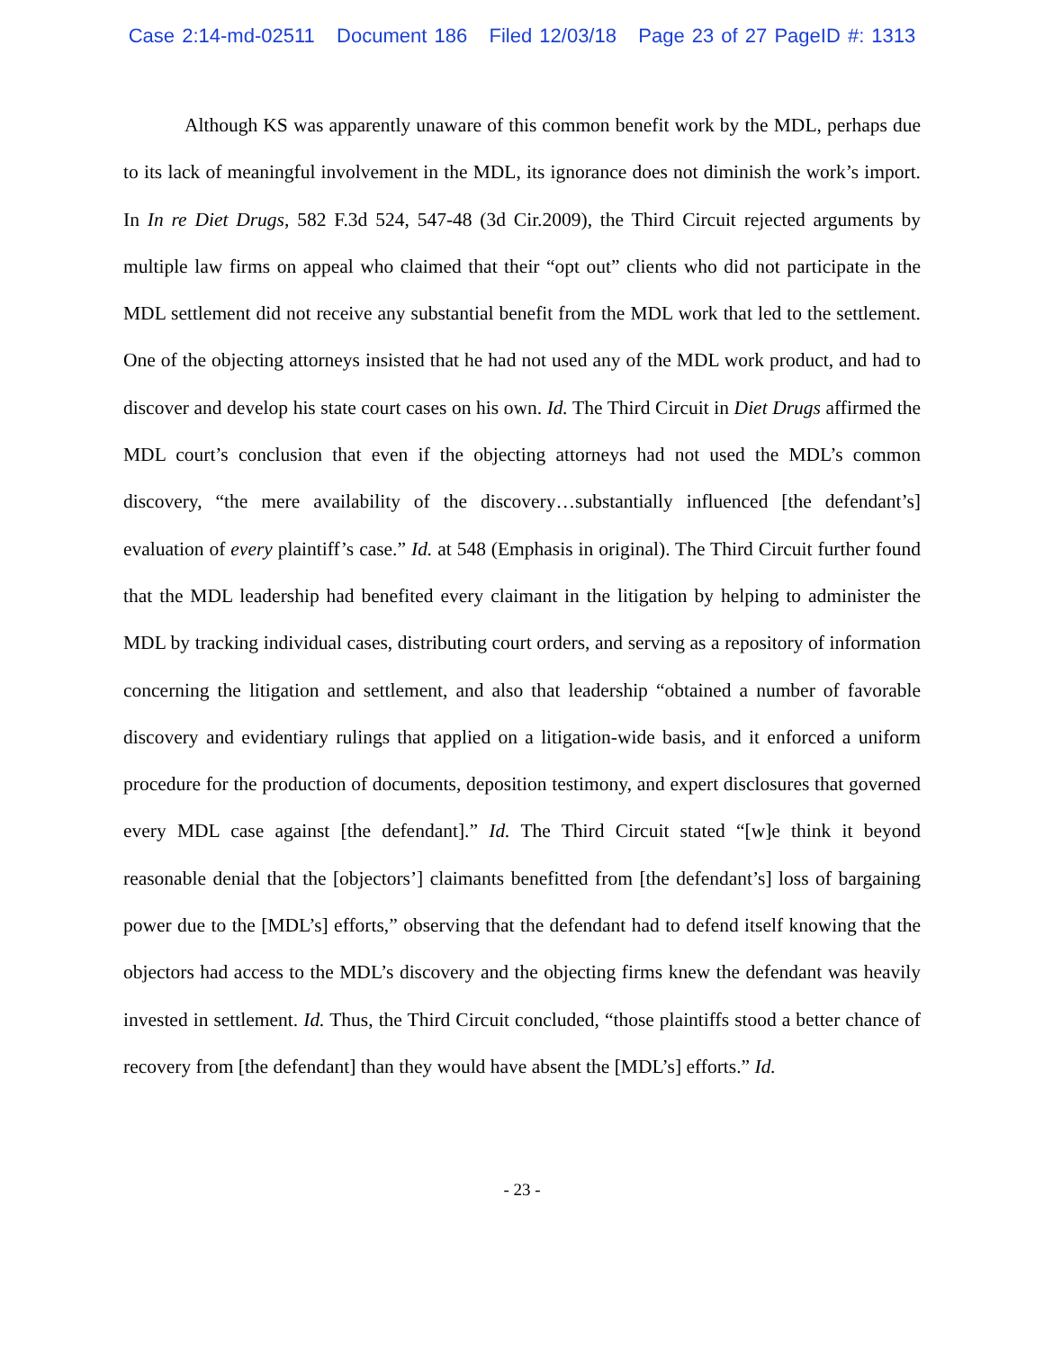Case 2:14-md-02511 Document 186 Filed 12/03/18 Page 23 of 27 PageID #: 1313
Although KS was apparently unaware of this common benefit work by the MDL, perhaps due to its lack of meaningful involvement in the MDL, its ignorance does not diminish the work’s import. In In re Diet Drugs, 582 F.3d 524, 547-48 (3d Cir.2009), the Third Circuit rejected arguments by multiple law firms on appeal who claimed that their “opt out” clients who did not participate in the MDL settlement did not receive any substantial benefit from the MDL work that led to the settlement. One of the objecting attorneys insisted that he had not used any of the MDL work product, and had to discover and develop his state court cases on his own. Id. The Third Circuit in Diet Drugs affirmed the MDL court’s conclusion that even if the objecting attorneys had not used the MDL’s common discovery, “the mere availability of the discovery…substantially influenced [the defendant’s] evaluation of every plaintiff’s case.” Id. at 548 (Emphasis in original). The Third Circuit further found that the MDL leadership had benefited every claimant in the litigation by helping to administer the MDL by tracking individual cases, distributing court orders, and serving as a repository of information concerning the litigation and settlement, and also that leadership “obtained a number of favorable discovery and evidentiary rulings that applied on a litigation-wide basis, and it enforced a uniform procedure for the production of documents, deposition testimony, and expert disclosures that governed every MDL case against [the defendant].” Id. The Third Circuit stated “[w]e think it beyond reasonable denial that the [objectors’] claimants benefitted from [the defendant’s] loss of bargaining power due to the [MDL’s] efforts,” observing that the defendant had to defend itself knowing that the objectors had access to the MDL’s discovery and the objecting firms knew the defendant was heavily invested in settlement. Id. Thus, the Third Circuit concluded, “those plaintiffs stood a better chance of recovery from [the defendant] than they would have absent the [MDL’s] efforts.” Id.
- 23 -